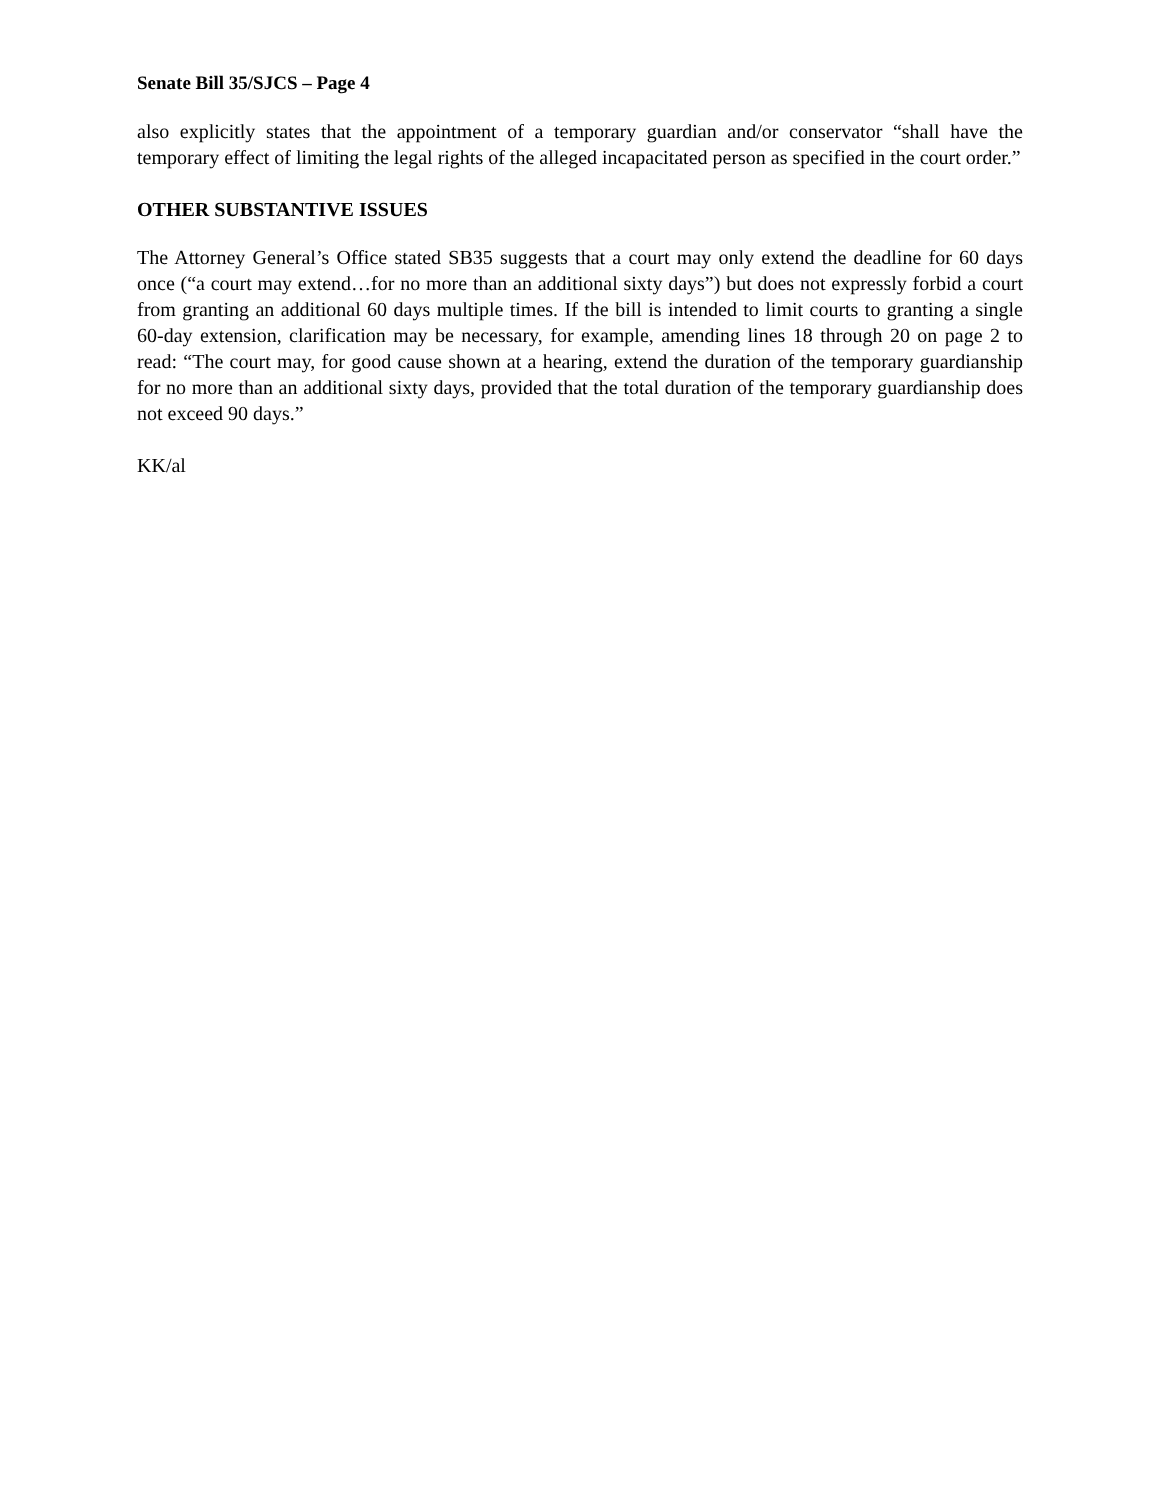Senate Bill 35/SJCS – Page 4
also explicitly states that the appointment of a temporary guardian and/or conservator “shall have the temporary effect of limiting the legal rights of the alleged incapacitated person as specified in the court order.”
OTHER SUBSTANTIVE ISSUES
The Attorney General’s Office stated SB35 suggests that a court may only extend the deadline for 60 days once (“a court may extend…for no more than an additional sixty days”) but does not expressly forbid a court from granting an additional 60 days multiple times. If the bill is intended to limit courts to granting a single 60-day extension, clarification may be necessary, for example, amending lines 18 through 20 on page 2 to read: “The court may, for good cause shown at a hearing, extend the duration of the temporary guardianship for no more than an additional sixty days, provided that the total duration of the temporary guardianship does not exceed 90 days.”
KK/al